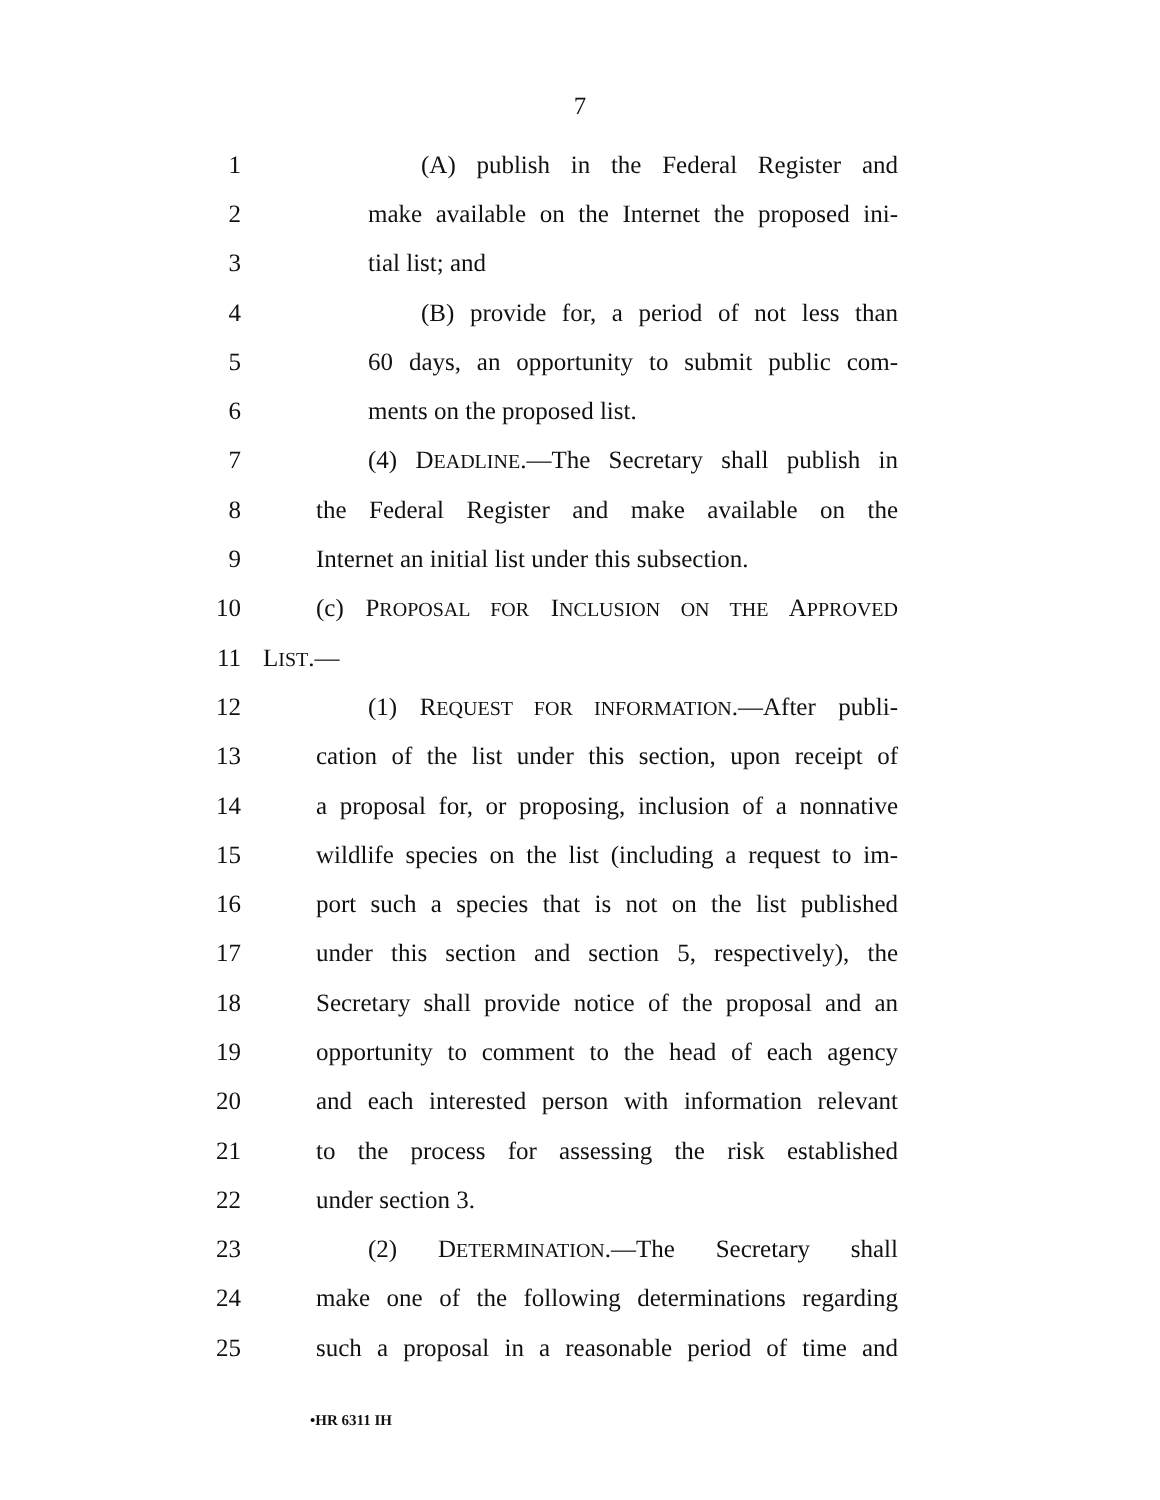7
1 (A) publish in the Federal Register and
2 make available on the Internet the proposed ini-
3 tial list; and
4 (B) provide for, a period of not less than
5 60 days, an opportunity to submit public com-
6 ments on the proposed list.
7 (4) DEADLINE.—The Secretary shall publish in
8 the Federal Register and make available on the
9 Internet an initial list under this subsection.
10 (c) PROPOSAL FOR INCLUSION ON THE APPROVED
11 LIST.—
12 (1) REQUEST FOR INFORMATION.—After publi-
13 cation of the list under this section, upon receipt of
14 a proposal for, or proposing, inclusion of a nonnative
15 wildlife species on the list (including a request to im-
16 port such a species that is not on the list published
17 under this section and section 5, respectively), the
18 Secretary shall provide notice of the proposal and an
19 opportunity to comment to the head of each agency
20 and each interested person with information relevant
21 to the process for assessing the risk established
22 under section 3.
23 (2) DETERMINATION.—The Secretary shall
24 make one of the following determinations regarding
25 such a proposal in a reasonable period of time and
•HR 6311 IH